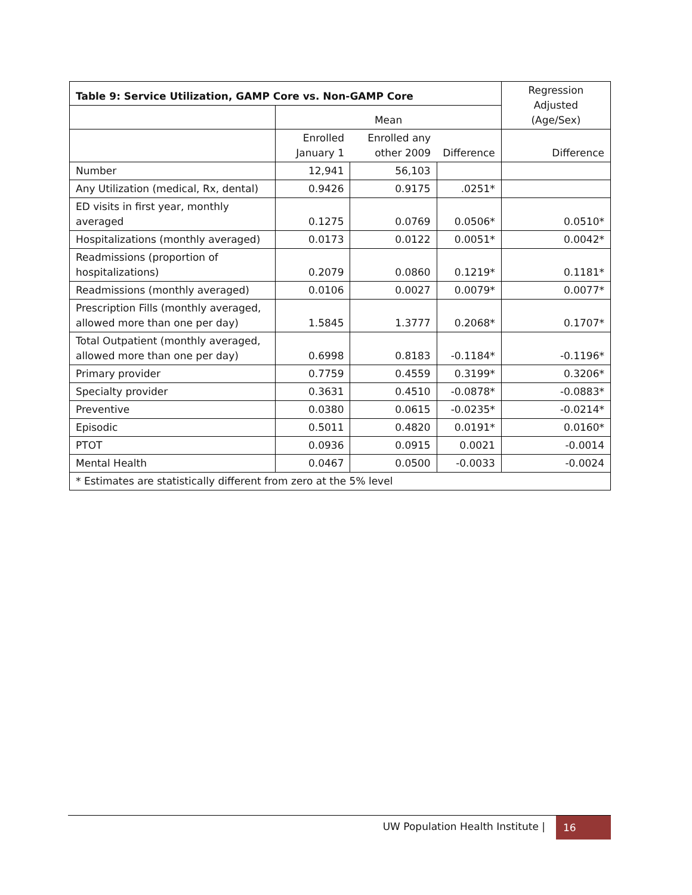| Table 9: Service Utilization, GAMP Core vs. Non-GAMP Core | | | | Regression Adjusted (Age/Sex) |
| --- | --- | --- | --- | --- |
| | Mean | | | |
| | Enrolled January 1 | Enrolled any other 2009 | Difference | Difference |
| Number | 12,941 | 56,103 | | |
| Any Utilization (medical, Rx, dental) | 0.9426 | 0.9175 | .0251* | |
| ED visits in first year, monthly averaged | 0.1275 | 0.0769 | 0.0506* | 0.0510* |
| Hospitalizations (monthly averaged) | 0.0173 | 0.0122 | 0.0051* | 0.0042* |
| Readmissions (proportion of hospitalizations) | 0.2079 | 0.0860 | 0.1219* | 0.1181* |
| Readmissions (monthly averaged) | 0.0106 | 0.0027 | 0.0079* | 0.0077* |
| Prescription Fills (monthly averaged, allowed more than one per day) | 1.5845 | 1.3777 | 0.2068* | 0.1707* |
| Total Outpatient (monthly averaged, allowed more than one per day) | 0.6998 | 0.8183 | -0.1184* | -0.1196* |
| Primary provider | 0.7759 | 0.4559 | 0.3199* | 0.3206* |
| Specialty provider | 0.3631 | 0.4510 | -0.0878* | -0.0883* |
| Preventive | 0.0380 | 0.0615 | -0.0235* | -0.0214* |
| Episodic | 0.5011 | 0.4820 | 0.0191* | 0.0160* |
| PTOT | 0.0936 | 0.0915 | 0.0021 | -0.0014 |
| Mental Health | 0.0467 | 0.0500 | -0.0033 | -0.0024 |
| * Estimates are statistically different from zero at the 5% level | | | | |
UW Population Health Institute | 16